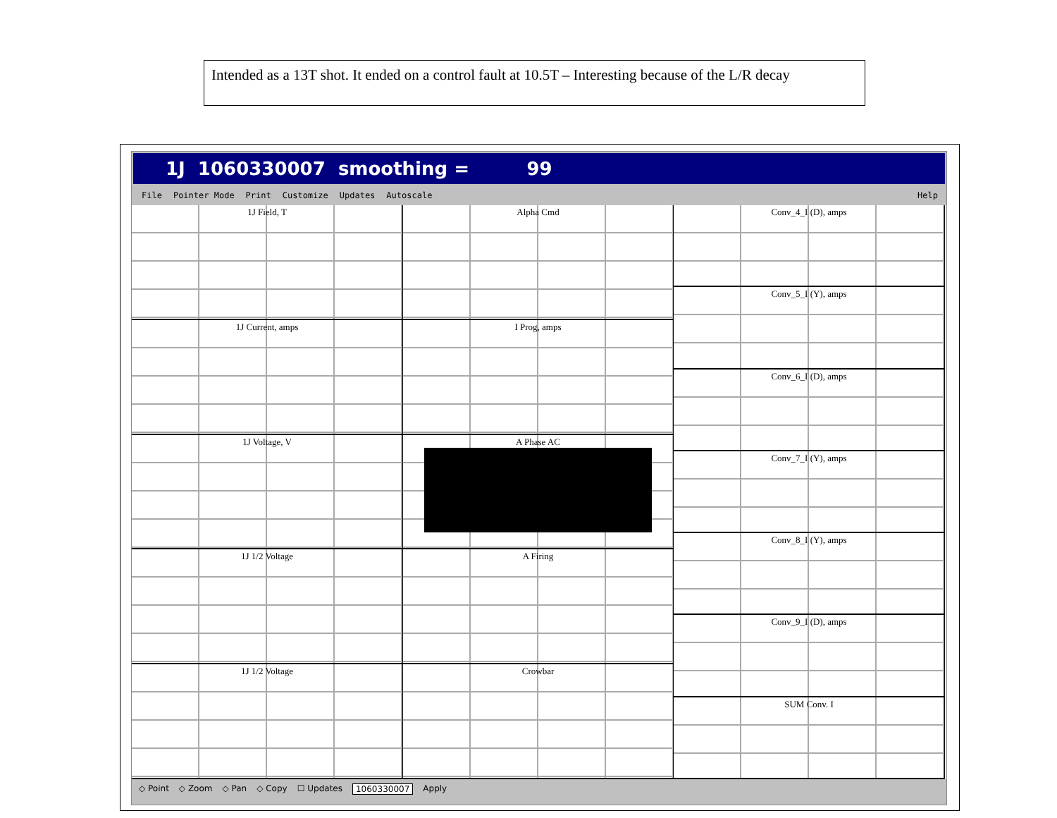Intended as a 13T shot. It ended on a control fault at 10.5T – Interesting because of the L/R decay
1J 1060330007 smoothing = 99
File Pointer Mode Print Customize Updates Autoscale Help
1J Field, T
1J Current, amps
1J Voltage, V
1J 1/2 Voltage
1J 1/2 Voltage
Alpha Cmd
I Prog, amps
A Phase AC
A Firing
Crowbar
Conv_4_I (D), amps
Conv_5_I (Y), amps
Conv_6_I (D), amps
Conv_7_I (Y), amps
Conv_8_I (Y), amps
Conv_9_I (D), amps
SUM Conv. I
◇ Point ◇ Zoom ◇ Pan ◇ Copy ☐ Updates 1060330007 Apply